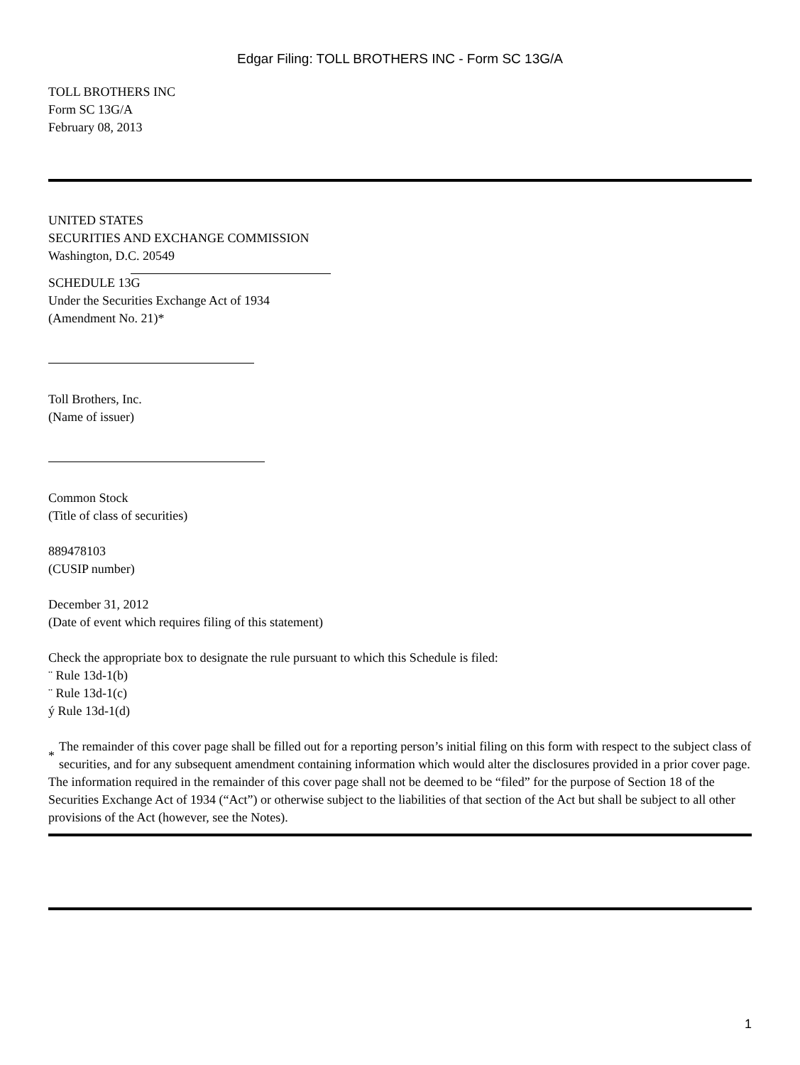Edgar Filing: TOLL BROTHERS INC - Form SC 13G/A
TOLL BROTHERS INC
Form SC 13G/A
February 08, 2013
UNITED STATES
SECURITIES AND EXCHANGE COMMISSION
Washington, D.C. 20549
SCHEDULE 13G
Under the Securities Exchange Act of 1934
(Amendment No. 21)*
Toll Brothers, Inc.
(Name of issuer)
Common Stock
(Title of class of securities)
889478103
(CUSIP number)
December 31, 2012
(Date of event which requires filing of this statement)
Check the appropriate box to designate the rule pursuant to which this Schedule is filed:
¨ Rule 13d-1(b)
¨ Rule 13d-1(c)
ý Rule 13d-1(d)
*
The remainder of this cover page shall be filled out for a reporting person’s initial filing on this form with respect to the subject class of securities, and for any subsequent amendment containing information which would alter the disclosures provided in a prior cover page.
The information required in the remainder of this cover page shall not be deemed to be “filed” for the purpose of Section 18 of the Securities Exchange Act of 1934 (“Act”) or otherwise subject to the liabilities of that section of the Act but shall be subject to all other provisions of the Act (however, see the Notes).
1